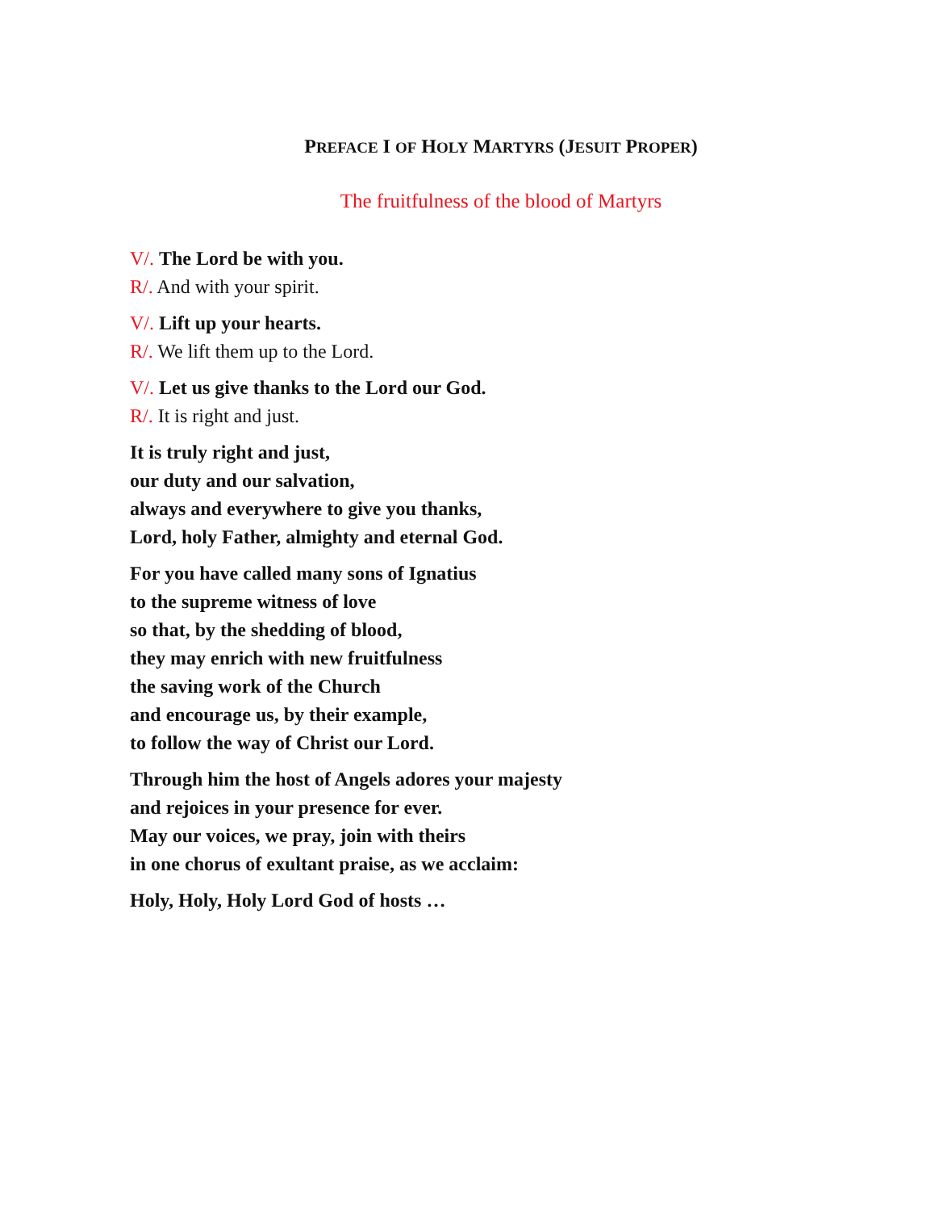PREFACE I OF HOLY MARTYRS (JESUIT PROPER)
The fruitfulness of the blood of Martyrs
V/. The Lord be with you.
R/. And with your spirit.
V/. Lift up your hearts.
R/. We lift them up to the Lord.
V/. Let us give thanks to the Lord our God.
R/. It is right and just.
It is truly right and just,
our duty and our salvation,
always and everywhere to give you thanks,
Lord, holy Father, almighty and eternal God.
For you have called many sons of Ignatius
to the supreme witness of love
so that, by the shedding of blood,
they may enrich with new fruitfulness
the saving work of the Church
and encourage us, by their example,
to follow the way of Christ our Lord.
Through him the host of Angels adores your majesty
and rejoices in your presence for ever.
May our voices, we pray, join with theirs
in one chorus of exultant praise, as we acclaim:
Holy, Holy, Holy Lord God of hosts …